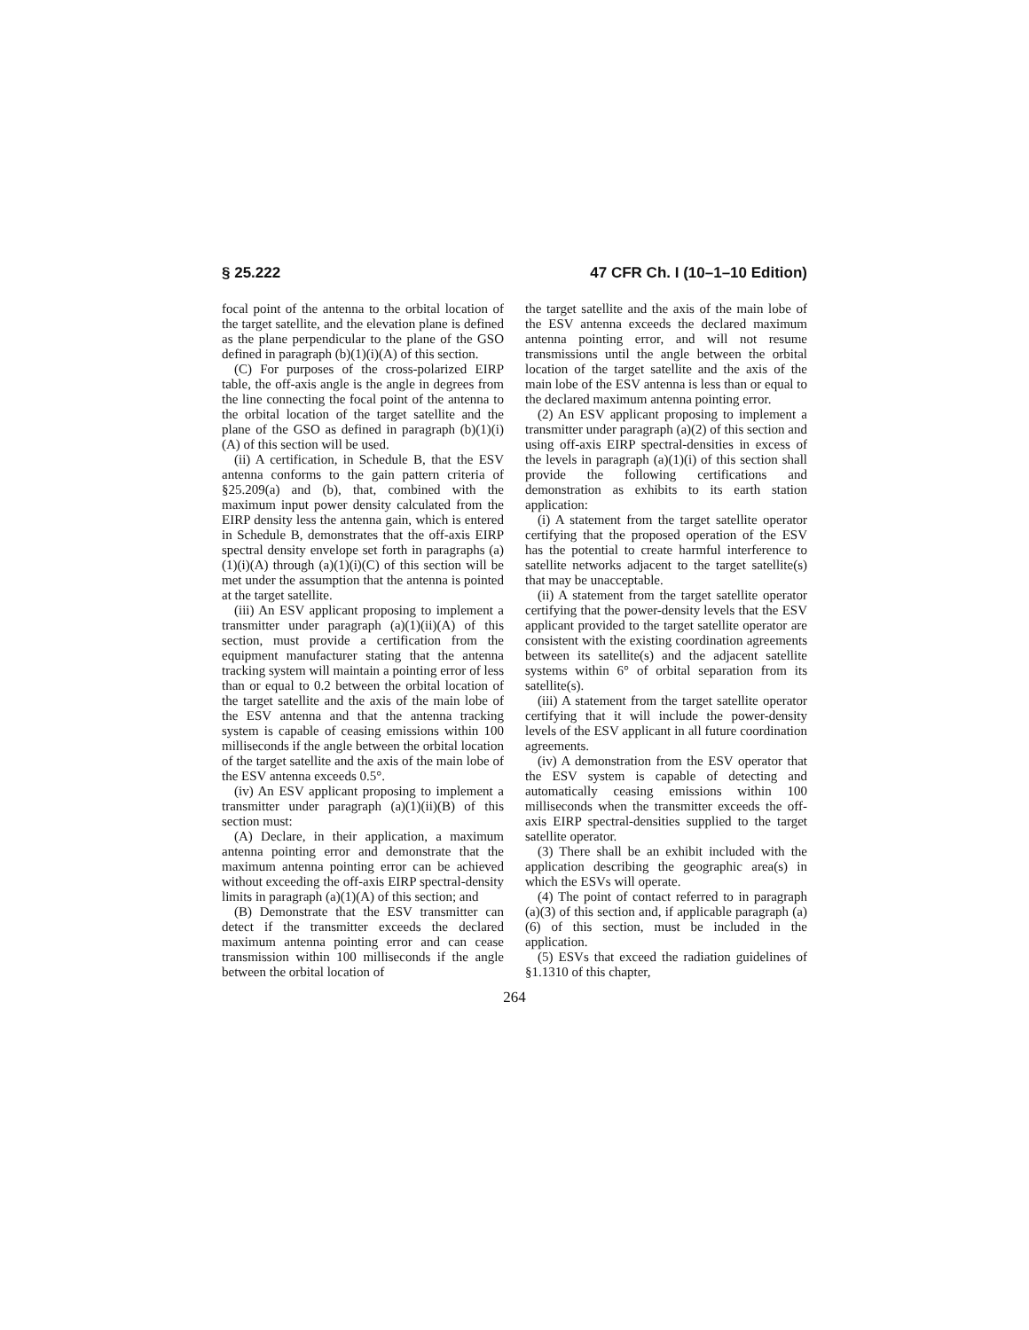§ 25.222 47 CFR Ch. I (10–1–10 Edition)
focal point of the antenna to the orbital location of the target satellite, and the elevation plane is defined as the plane perpendicular to the plane of the GSO defined in paragraph (b)(1)(i)(A) of this section.
(C) For purposes of the cross-polarized EIRP table, the off-axis angle is the angle in degrees from the line connecting the focal point of the antenna to the orbital location of the target satellite and the plane of the GSO as defined in paragraph (b)(1)(i)(A) of this section will be used.
(ii) A certification, in Schedule B, that the ESV antenna conforms to the gain pattern criteria of §25.209(a) and (b), that, combined with the maximum input power density calculated from the EIRP density less the antenna gain, which is entered in Schedule B, demonstrates that the off-axis EIRP spectral density envelope set forth in paragraphs (a)(1)(i)(A) through (a)(1)(i)(C) of this section will be met under the assumption that the antenna is pointed at the target satellite.
(iii) An ESV applicant proposing to implement a transmitter under paragraph (a)(1)(ii)(A) of this section, must provide a certification from the equipment manufacturer stating that the antenna tracking system will maintain a pointing error of less than or equal to 0.2 between the orbital location of the target satellite and the axis of the main lobe of the ESV antenna and that the antenna tracking system is capable of ceasing emissions within 100 milliseconds if the angle between the orbital location of the target satellite and the axis of the main lobe of the ESV antenna exceeds 0.5°.
(iv) An ESV applicant proposing to implement a transmitter under paragraph (a)(1)(ii)(B) of this section must:
(A) Declare, in their application, a maximum antenna pointing error and demonstrate that the maximum antenna pointing error can be achieved without exceeding the off-axis EIRP spectral-density limits in paragraph (a)(1)(A) of this section; and
(B) Demonstrate that the ESV transmitter can detect if the transmitter exceeds the declared maximum antenna pointing error and can cease transmission within 100 milliseconds if the angle between the orbital location of
the target satellite and the axis of the main lobe of the ESV antenna exceeds the declared maximum antenna pointing error, and will not resume transmissions until the angle between the orbital location of the target satellite and the axis of the main lobe of the ESV antenna is less than or equal to the declared maximum antenna pointing error.
(2) An ESV applicant proposing to implement a transmitter under paragraph (a)(2) of this section and using off-axis EIRP spectral-densities in excess of the levels in paragraph (a)(1)(i) of this section shall provide the following certifications and demonstration as exhibits to its earth station application:
(i) A statement from the target satellite operator certifying that the proposed operation of the ESV has the potential to create harmful interference to satellite networks adjacent to the target satellite(s) that may be unacceptable.
(ii) A statement from the target satellite operator certifying that the power-density levels that the ESV applicant provided to the target satellite operator are consistent with the existing coordination agreements between its satellite(s) and the adjacent satellite systems within 6° of orbital separation from its satellite(s).
(iii) A statement from the target satellite operator certifying that it will include the power-density levels of the ESV applicant in all future coordination agreements.
(iv) A demonstration from the ESV operator that the ESV system is capable of detecting and automatically ceasing emissions within 100 milliseconds when the transmitter exceeds the off-axis EIRP spectral-densities supplied to the target satellite operator.
(3) There shall be an exhibit included with the application describing the geographic area(s) in which the ESVs will operate.
(4) The point of contact referred to in paragraph (a)(3) of this section and, if applicable paragraph (a)(6) of this section, must be included in the application.
(5) ESVs that exceed the radiation guidelines of §1.1310 of this chapter,
264